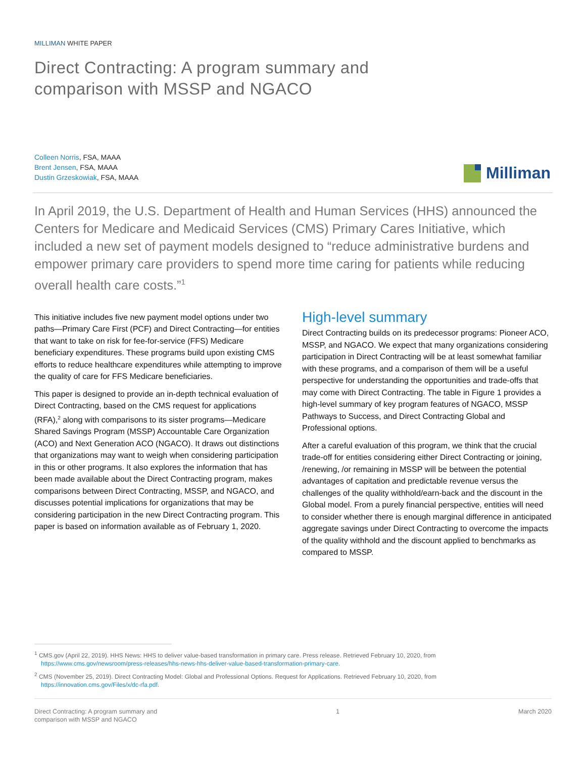MILLIMAN WHITE PAPER
Direct Contracting: A program summary and
comparison with MSSP and NGACO
Colleen Norris, FSA, MAAA
Brent Jensen, FSA, MAAA
Dustin Grzeskowiak, FSA, MAAA
Milliman
In April 2019, the U.S. Department of Health and Human Services (HHS) announced the Centers for Medicare and Medicaid Services (CMS) Primary Cares Initiative, which included a new set of payment models designed to “reduce administrative burdens and empower primary care providers to spend more time caring for patients while reducing overall health care costs.”<sup>1</sup>
This initiative includes five new payment model options under two paths—Primary Care First (PCF) and Direct Contracting—for entities that want to take on risk for fee-for-service (FFS) Medicare beneficiary expenditures. These programs build upon existing CMS efforts to reduce healthcare expenditures while attempting to improve the quality of care for FFS Medicare beneficiaries.
This paper is designed to provide an in-depth technical evaluation of Direct Contracting, based on the CMS request for applications (RFA),<sup>2</sup> along with comparisons to its sister programs—Medicare Shared Savings Program (MSSP) Accountable Care Organization (ACO) and Next Generation ACO (NGACO). It draws out distinctions that organizations may want to weigh when considering participation in this or other programs. It also explores the information that has been made available about the Direct Contracting program, makes comparisons between Direct Contracting, MSSP, and NGACO, and discusses potential implications for organizations that may be considering participation in the new Direct Contracting program. This paper is based on information available as of February 1, 2020.
High-level summary
Direct Contracting builds on its predecessor programs: Pioneer ACO, MSSP, and NGACO. We expect that many organizations considering participation in Direct Contracting will be at least somewhat familiar with these programs, and a comparison of them will be a useful perspective for understanding the opportunities and trade-offs that may come with Direct Contracting. The table in Figure 1 provides a high-level summary of key program features of NGACO, MSSP Pathways to Success, and Direct Contracting Global and Professional options.
After a careful evaluation of this program, we think that the crucial trade-off for entities considering either Direct Contracting or joining, /renewing, /or remaining in MSSP will be between the potential advantages of capitation and predictable revenue versus the challenges of the quality withhold/earn-back and the discount in the Global model. From a purely financial perspective, entities will need to consider whether there is enough marginal difference in anticipated aggregate savings under Direct Contracting to overcome the impacts of the quality withhold and the discount applied to benchmarks as compared to MSSP.
<sup>1</sup> CMS.gov (April 22, 2019). HHS News: HHS to deliver value-based transformation in primary care. Press release. Retrieved February 10, 2020, from
https://www.cms.gov/newsroom/press-releases/hhs-news-hhs-deliver-value-based-transformation-primary-care.
<sup>2</sup> CMS (November 25, 2019). Direct Contracting Model: Global and Professional Options. Request for Applications. Retrieved February 10, 2020, from
https://innovation.cms.gov/Files/x/dc-rfa.pdf.
Direct Contracting: A program summary and
comparison with MSSP and NGACO
1 March 2020